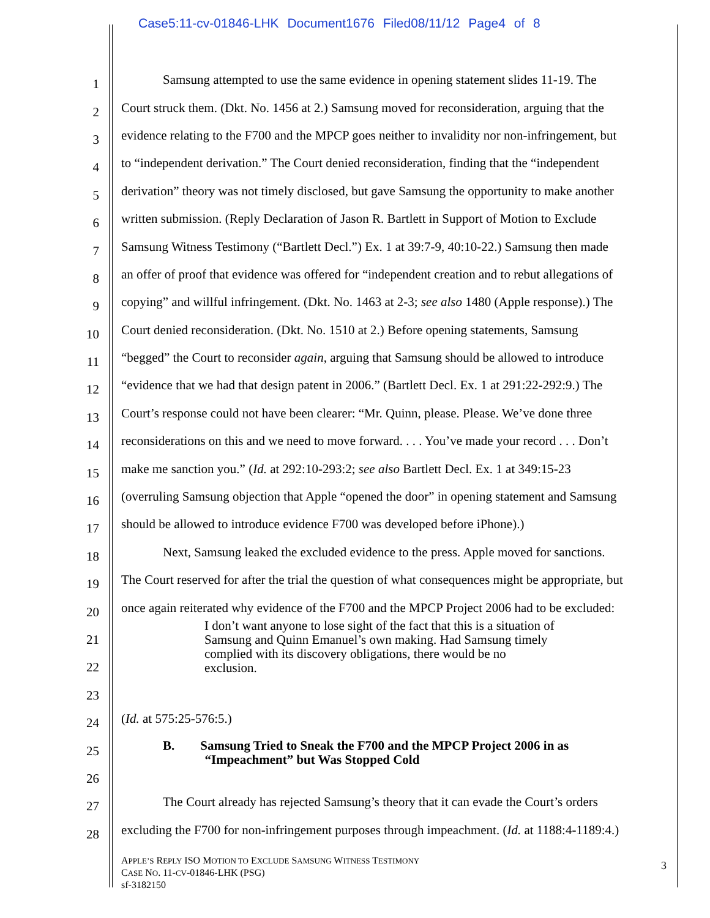Case5:11-cv-01846-LHK Document1676 Filed08/11/12 Page4 of 8
1 Samsung attempted to use the same evidence in opening statement slides 11-19. The
2 Court struck them. (Dkt. No. 1456 at 2.) Samsung moved for reconsideration, arguing that the
3 evidence relating to the F700 and the MPCP goes neither to invalidity nor non-infringement, but
4 to “independent derivation.” The Court denied reconsideration, finding that the “independent
5 derivation” theory was not timely disclosed, but gave Samsung the opportunity to make another
6 written submission. (Reply Declaration of Jason R. Bartlett in Support of Motion to Exclude
7 Samsung Witness Testimony (“Bartlett Decl.”) Ex. 1 at 39:7-9, 40:10-22.) Samsung then made
8 an offer of proof that evidence was offered for “independent creation and to rebut allegations of
9 copying” and willful infringement. (Dkt. No. 1463 at 2-3; see also 1480 (Apple response).) The
10 Court denied reconsideration. (Dkt. No. 1510 at 2.) Before opening statements, Samsung
11 “begged” the Court to reconsider again, arguing that Samsung should be allowed to introduce
12 “evidence that we had that design patent in 2006.” (Bartlett Decl. Ex. 1 at 291:22-292:9.) The
13 Court’s response could not have been clearer: “Mr. Quinn, please. Please. We’ve done three
14 reconsiderations on this and we need to move forward. . . . You’ve made your record . . . Don’t
15 make me sanction you.” (Id. at 292:10-293:2; see also Bartlett Decl. Ex. 1 at 349:15-23
16 (overruling Samsung objection that Apple “opened the door” in opening statement and Samsung
17 should be allowed to introduce evidence F700 was developed before iPhone).)
18 Next, Samsung leaked the excluded evidence to the press. Apple moved for sanctions.
19 The Court reserved for after the trial the question of what consequences might be appropriate, but
20 once again reiterated why evidence of the F700 and the MPCP Project 2006 had to be excluded:
21
I don’t want anyone to lose sight of the fact that this is a situation of
Samsung and Quinn Emanuel’s own making. Had Samsung timely
complied with its discovery obligations, there would be no
exclusion.
22
23
24 (Id. at 575:25-576:5.)
25 B. Samsung Tried to Sneak the F700 and the MPCP Project 2006 in as
“Impeachment” but Was Stopped Cold
26
27 The Court already has rejected Samsung’s theory that it can evade the Court’s orders
28 excluding the F700 for non-infringement purposes through impeachment. (Id. at 1188:4-1189:4.)
APPLE’S REPLY ISO MOTION TO EXCLUDE SAMSUNG WITNESS TESTIMONY
CASE NO. 11-CV-01846-LHK (PSG)
sf-3182150
3